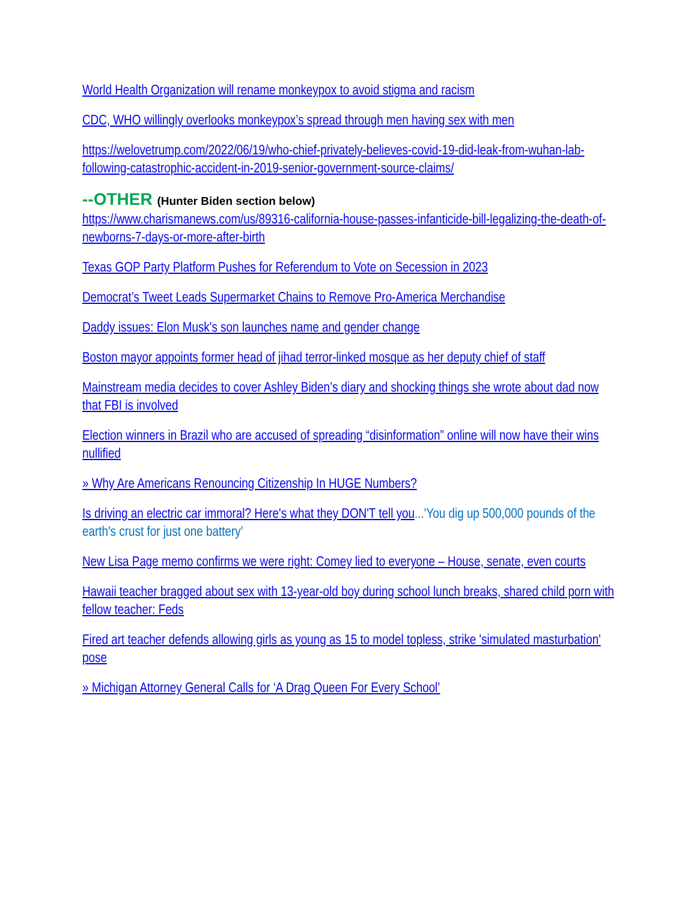World Health Organization will rename monkeypox to avoid stigma and racism
CDC, WHO willingly overlooks monkeypox’s spread through men having sex with men
https://welovetrump.com/2022/06/19/who-chief-privately-believes-covid-19-did-leak-from-wuhan-lab-following-catastrophic-accident-in-2019-senior-government-source-claims/
--OTHER (Hunter Biden section below)
https://www.charismanews.com/us/89316-california-house-passes-infanticide-bill-legalizing-the-death-of-newborns-7-days-or-more-after-birth
Texas GOP Party Platform Pushes for Referendum to Vote on Secession in 2023
Democrat’s Tweet Leads Supermarket Chains to Remove Pro-America Merchandise
Daddy issues: Elon Musk's son launches name and gender change
Boston mayor appoints former head of jihad terror-linked mosque as her deputy chief of staff
Mainstream media decides to cover Ashley Biden’s diary and shocking things she wrote about dad now that FBI is involved
Election winners in Brazil who are accused of spreading “disinformation” online will now have their wins nullified
» Why Are Americans Renouncing Citizenship In HUGE Numbers?
Is driving an electric car immoral? Here's what they DON'T tell you...'You dig up 500,000 pounds of the earth's crust for just one battery'
New Lisa Page memo confirms we were right: Comey lied to everyone – House, senate, even courts
Hawaii teacher bragged about sex with 13-year-old boy during school lunch breaks, shared child porn with fellow teacher: Feds
Fired art teacher defends allowing girls as young as 15 to model topless, strike 'simulated masturbation' pose
» Michigan Attorney General Calls for ‘A Drag Queen For Every School’